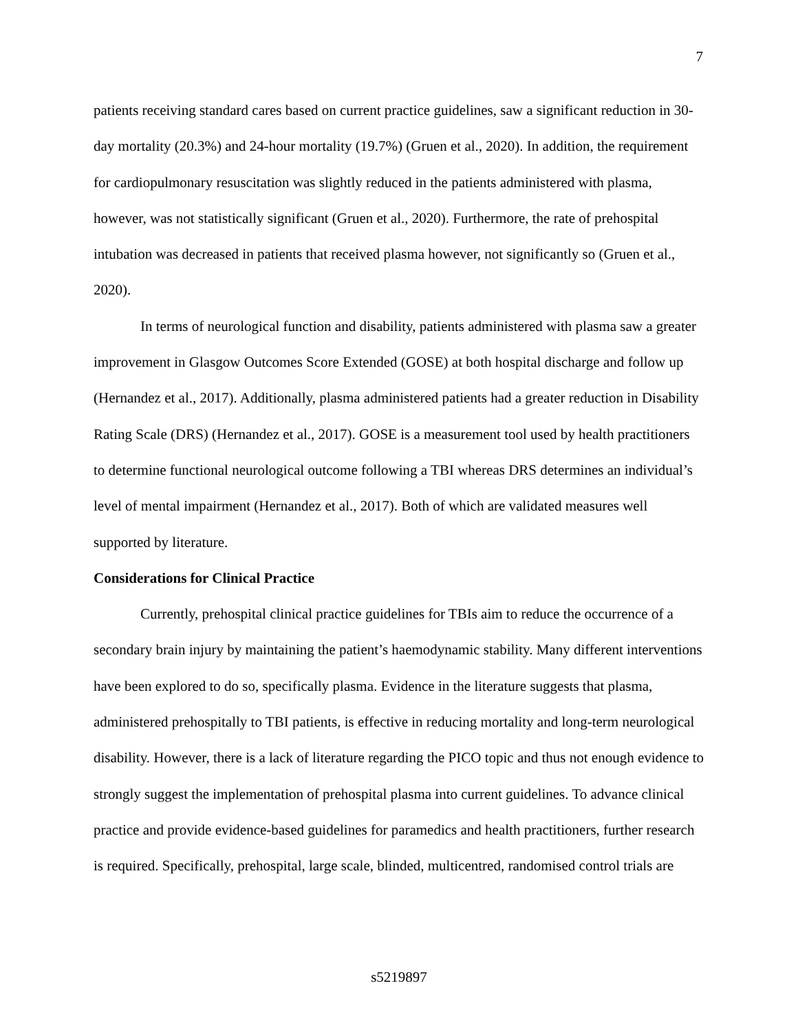7
patients receiving standard cares based on current practice guidelines, saw a significant reduction in 30-day mortality (20.3%) and 24-hour mortality (19.7%) (Gruen et al., 2020). In addition, the requirement for cardiopulmonary resuscitation was slightly reduced in the patients administered with plasma, however, was not statistically significant (Gruen et al., 2020). Furthermore, the rate of prehospital intubation was decreased in patients that received plasma however, not significantly so (Gruen et al., 2020).
In terms of neurological function and disability, patients administered with plasma saw a greater improvement in Glasgow Outcomes Score Extended (GOSE) at both hospital discharge and follow up (Hernandez et al., 2017). Additionally, plasma administered patients had a greater reduction in Disability Rating Scale (DRS) (Hernandez et al., 2017). GOSE is a measurement tool used by health practitioners to determine functional neurological outcome following a TBI whereas DRS determines an individual’s level of mental impairment (Hernandez et al., 2017). Both of which are validated measures well supported by literature.
Considerations for Clinical Practice
Currently, prehospital clinical practice guidelines for TBIs aim to reduce the occurrence of a secondary brain injury by maintaining the patient’s haemodynamic stability. Many different interventions have been explored to do so, specifically plasma. Evidence in the literature suggests that plasma, administered prehospitally to TBI patients, is effective in reducing mortality and long-term neurological disability. However, there is a lack of literature regarding the PICO topic and thus not enough evidence to strongly suggest the implementation of prehospital plasma into current guidelines. To advance clinical practice and provide evidence-based guidelines for paramedics and health practitioners, further research is required. Specifically, prehospital, large scale, blinded, multicentred, randomised control trials are
s5219897